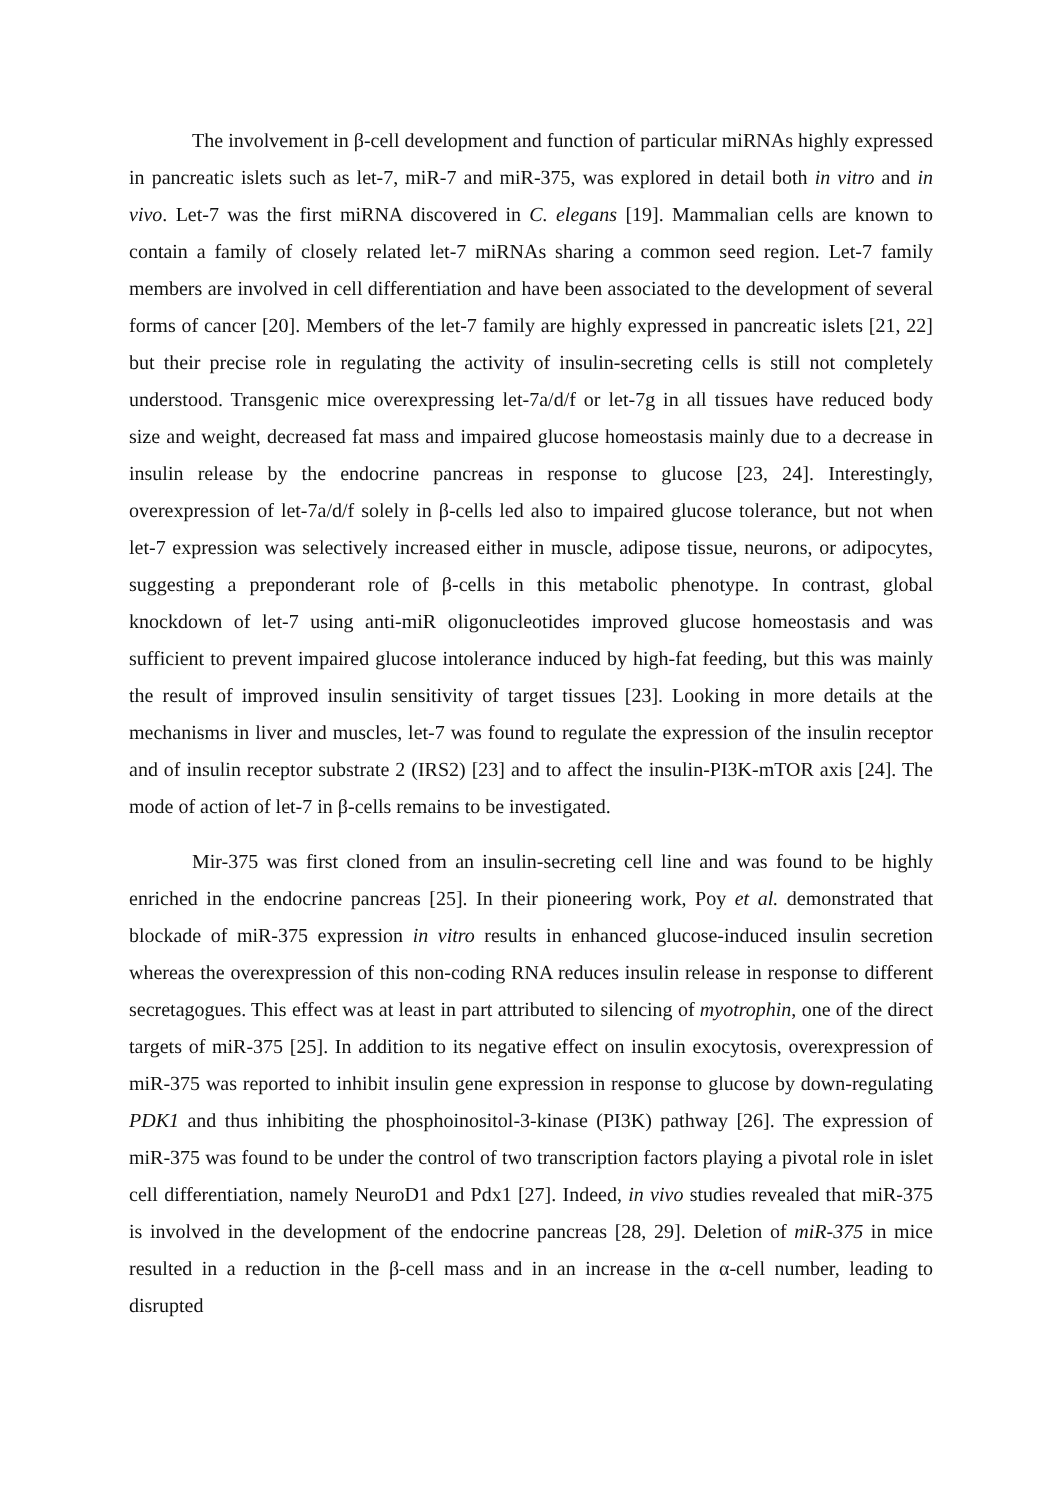The involvement in β-cell development and function of particular miRNAs highly expressed in pancreatic islets such as let-7, miR-7 and miR-375, was explored in detail both in vitro and in vivo. Let-7 was the first miRNA discovered in C. elegans [19]. Mammalian cells are known to contain a family of closely related let-7 miRNAs sharing a common seed region. Let-7 family members are involved in cell differentiation and have been associated to the development of several forms of cancer [20]. Members of the let-7 family are highly expressed in pancreatic islets [21, 22] but their precise role in regulating the activity of insulin-secreting cells is still not completely understood. Transgenic mice overexpressing let-7a/d/f or let-7g in all tissues have reduced body size and weight, decreased fat mass and impaired glucose homeostasis mainly due to a decrease in insulin release by the endocrine pancreas in response to glucose [23, 24]. Interestingly, overexpression of let-7a/d/f solely in β-cells led also to impaired glucose tolerance, but not when let-7 expression was selectively increased either in muscle, adipose tissue, neurons, or adipocytes, suggesting a preponderant role of β-cells in this metabolic phenotype. In contrast, global knockdown of let-7 using anti-miR oligonucleotides improved glucose homeostasis and was sufficient to prevent impaired glucose intolerance induced by high-fat feeding, but this was mainly the result of improved insulin sensitivity of target tissues [23]. Looking in more details at the mechanisms in liver and muscles, let-7 was found to regulate the expression of the insulin receptor and of insulin receptor substrate 2 (IRS2) [23] and to affect the insulin-PI3K-mTOR axis [24]. The mode of action of let-7 in β-cells remains to be investigated.
Mir-375 was first cloned from an insulin-secreting cell line and was found to be highly enriched in the endocrine pancreas [25]. In their pioneering work, Poy et al. demonstrated that blockade of miR-375 expression in vitro results in enhanced glucose-induced insulin secretion whereas the overexpression of this non-coding RNA reduces insulin release in response to different secretagogues. This effect was at least in part attributed to silencing of myotrophin, one of the direct targets of miR-375 [25]. In addition to its negative effect on insulin exocytosis, overexpression of miR-375 was reported to inhibit insulin gene expression in response to glucose by down-regulating PDK1 and thus inhibiting the phosphoinositol-3-kinase (PI3K) pathway [26]. The expression of miR-375 was found to be under the control of two transcription factors playing a pivotal role in islet cell differentiation, namely NeuroD1 and Pdx1 [27]. Indeed, in vivo studies revealed that miR-375 is involved in the development of the endocrine pancreas [28, 29]. Deletion of miR-375 in mice resulted in a reduction in the β-cell mass and in an increase in the α-cell number, leading to disrupted